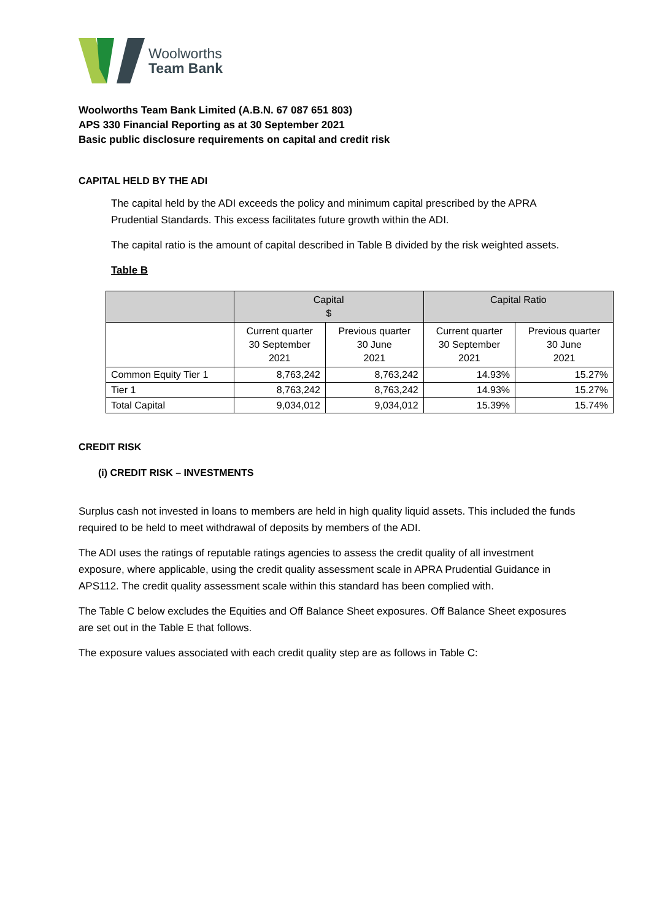Woolworths
Team Bank
Woolworths Team Bank Limited (A.B.N. 67 087 651 803)
APS 330 Financial Reporting as at 30 September 2021
Basic public disclosure requirements on capital and credit risk
CAPITAL HELD BY THE ADI
The capital held by the ADI exceeds the policy and minimum capital prescribed by the APRA Prudential Standards. This excess facilitates future growth within the ADI.
The capital ratio is the amount of capital described in Table B divided by the risk weighted assets.
Table B
| | Capital $ | | Capital Ratio | |
| --- | --- | --- | --- | --- |
| | Current quarter 30 September 2021 | Previous quarter 30 June 2021 | Current quarter 30 September 2021 | Previous quarter 30 June 2021 |
| Common Equity Tier 1 | 8,763,242 | 8,763,242 | 14.93% | 15.27% |
| Tier 1 | 8,763,242 | 8,763,242 | 14.93% | 15.27% |
| Total Capital | 9,034,012 | 9,034,012 | 15.39% | 15.74% |
CREDIT RISK
(i) CREDIT RISK – INVESTMENTS
Surplus cash not invested in loans to members are held in high quality liquid assets. This included the funds required to be held to meet withdrawal of deposits by members of the ADI.
The ADI uses the ratings of reputable ratings agencies to assess the credit quality of all investment exposure, where applicable, using the credit quality assessment scale in APRA Prudential Guidance in APS112. The credit quality assessment scale within this standard has been complied with.
The Table C below excludes the Equities and Off Balance Sheet exposures. Off Balance Sheet exposures are set out in the Table E that follows.
The exposure values associated with each credit quality step are as follows in Table C: